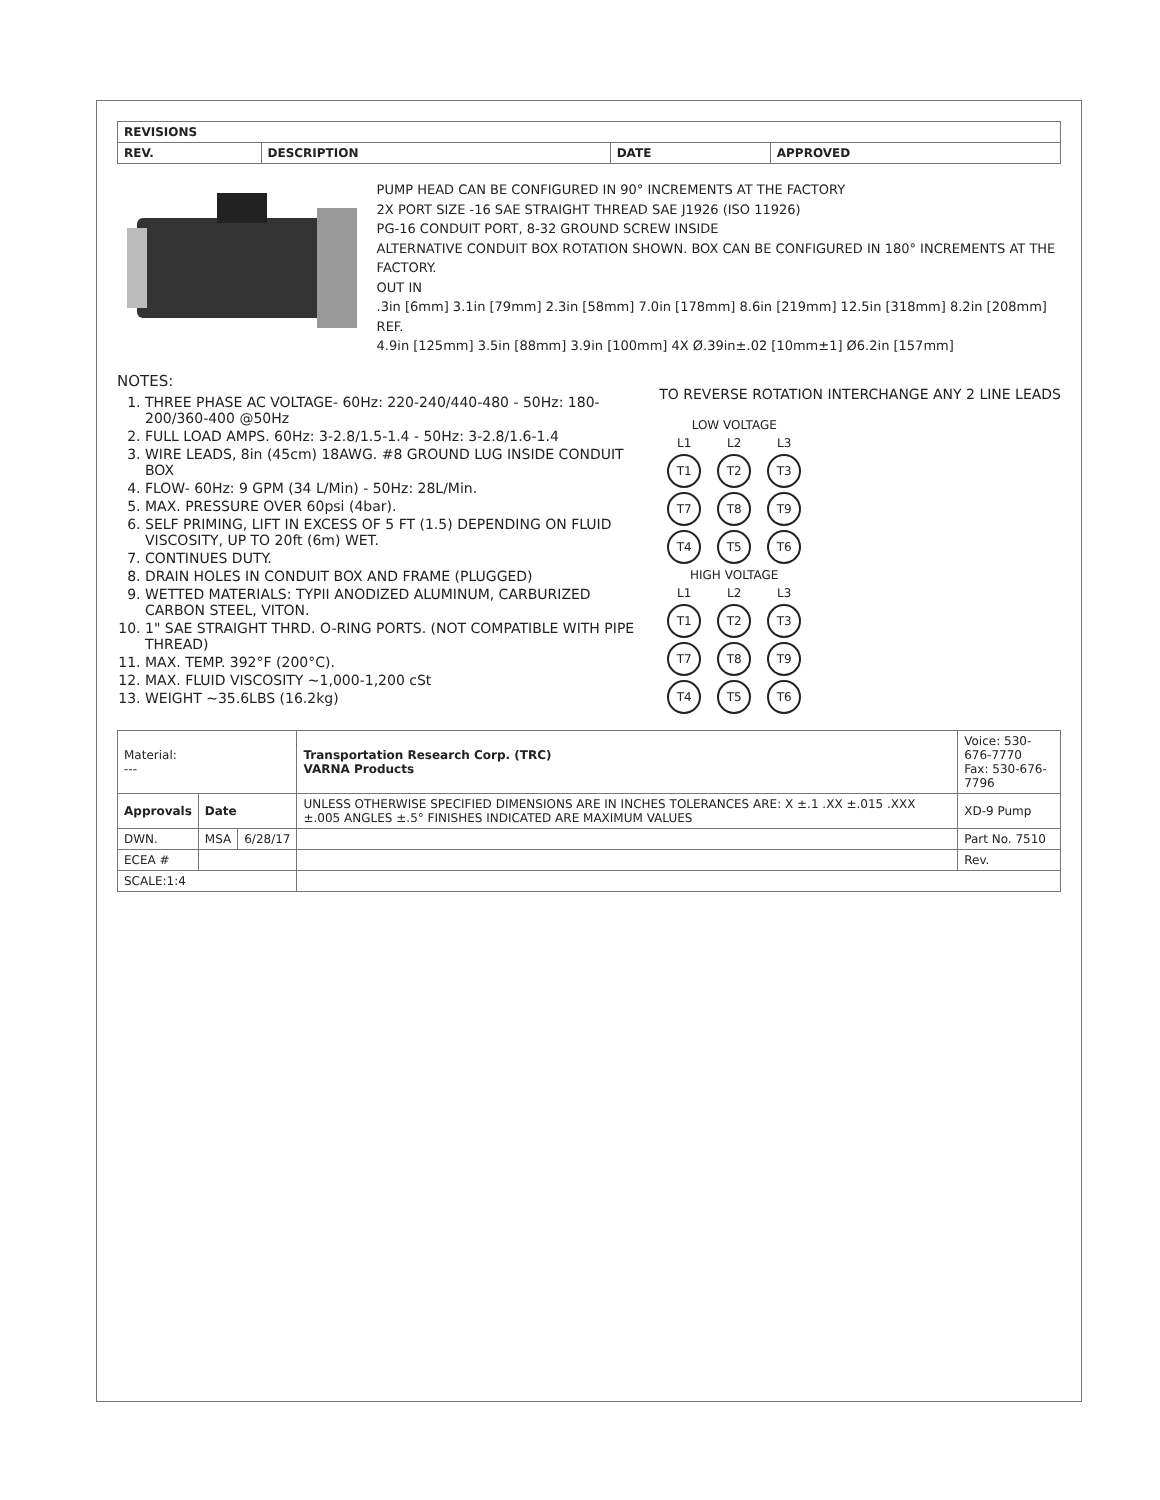| REVISIONS | | | |
| --- | --- | --- | --- |
| REV. | DESCRIPTION | DATE | APPROVED |
PUMP HEAD CAN BE CONFIGURED IN 90° INCREMENTS AT THE FACTORY
2X PORT SIZE -16 SAE STRAIGHT THREAD SAE J1926 (ISO 11926)
PG-16 CONDUIT PORT, 8-32 GROUND SCREW INSIDE
ALTERNATIVE CONDUIT BOX ROTATION SHOWN. BOX CAN BE CONFIGURED IN 180° INCREMENTS AT THE FACTORY.
OUT IN
.3in [6mm] 3.1in [79mm] 2.3in [58mm] 7.0in [178mm] 8.6in [219mm] 12.5in [318mm] 8.2in [208mm] REF.
4.9in [125mm] 3.5in [88mm] 3.9in [100mm] 4X Ø.39in±.02 [10mm±1] Ø6.2in [157mm]
NOTES:
1. THREE PHASE AC VOLTAGE- 60Hz: 220-240/440-480 - 50Hz: 180-200/360-400 @50Hz
2. FULL LOAD AMPS. 60Hz: 3-2.8/1.5-1.4 - 50Hz: 3-2.8/1.6-1.4
3. WIRE LEADS, 8in (45cm) 18AWG. #8 GROUND LUG INSIDE CONDUIT BOX
4. FLOW- 60Hz: 9 GPM (34 L/Min) - 50Hz: 28L/Min.
5. MAX. PRESSURE OVER 60psi (4bar).
6. SELF PRIMING, LIFT IN EXCESS OF 5 FT (1.5) DEPENDING ON FLUID VISCOSITY, UP TO 20ft (6m) WET.
7. CONTINUES DUTY.
8. DRAIN HOLES IN CONDUIT BOX AND FRAME (PLUGGED)
9. WETTED MATERIALS: TYPII ANODIZED ALUMINUM, CARBURIZED CARBON STEEL, VITON.
10. 1" SAE STRAIGHT THRD. O-RING PORTS. (NOT COMPATIBLE WITH PIPE THREAD)
11. MAX. TEMP. 392°F (200°C).
12. MAX. FLUID VISCOSITY ~1,000-1,200 cSt
13. WEIGHT ~35.6LBS (16.2kg)
TO REVERSE ROTATION INTERCHANGE ANY 2 LINE LEADS
| LOW VOLTAGE | | |
| L1 | L2 | L3 |
| T1 | T2 | T3 |
| T7 | T8 | T9 |
| T4 | T5 | T6 |
| HIGH VOLTAGE | | |
| L1 | L2 | L3 |
| T1 | T2 | T3 |
| T7 | T8 | T9 |
| T4 | T5 | T6 |
| Material: --- | | | Transportation Research Corp. (TRC) VARNA Products | Voice: 530-676-7770 Fax: 530-676-7796 |
| Approvals | Date | | UNLESS OTHERWISE SPECIFIED DIMENSIONS ARE IN INCHES TOLERANCES ARE: X ±.1 .XX ±.015 .XXX ±.005 ANGLES ±.5° FINISHES INDICATED ARE MAXIMUM VALUES | XD-9 Pump |
| DWN. | MSA | 6/28/17 | | Part No. 7510 |
| ECEA # | | | | Rev. |
| SCALE:1:4 | | | | |